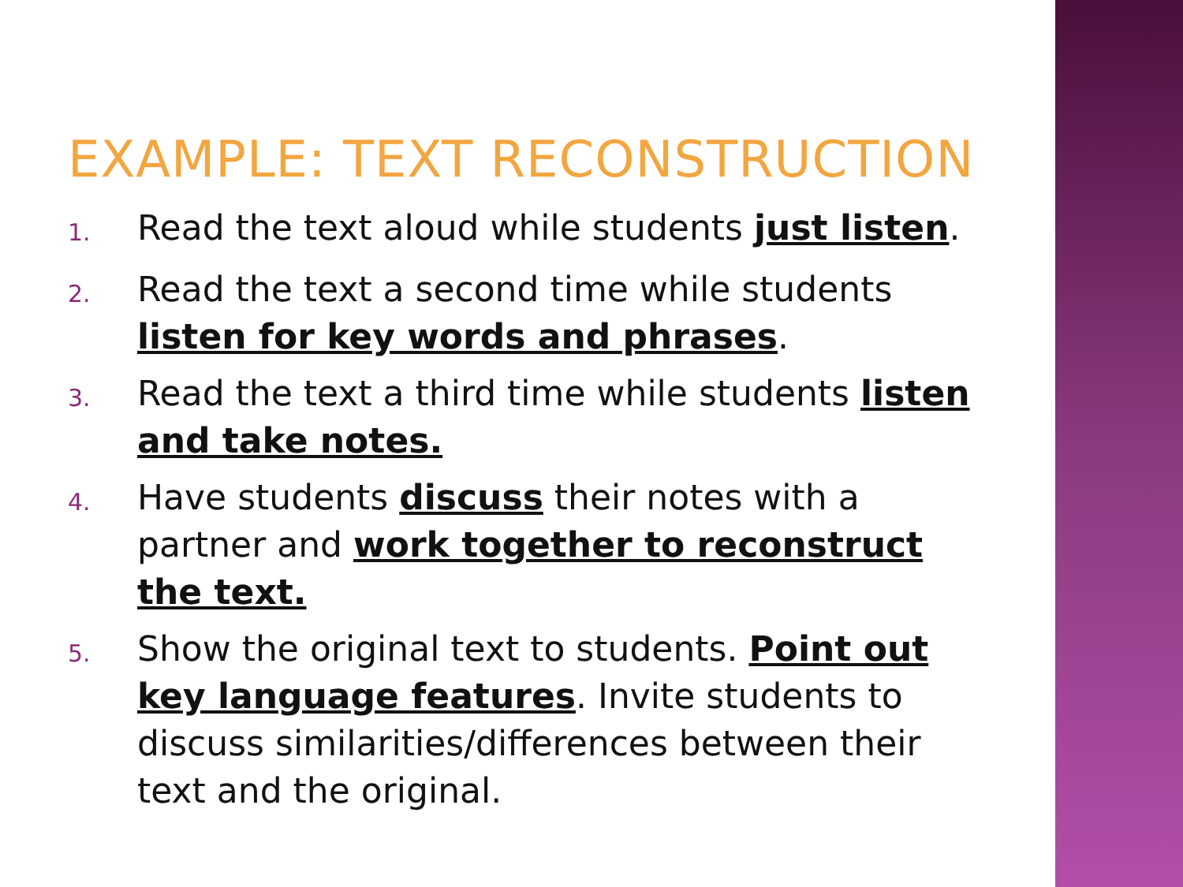EXAMPLE: TEXT RECONSTRUCTION
1.
Read the text aloud while students just listen.
2.
Read the text a second time while students listen for key words and phrases.
3.
Read the text a third time while students listen and take notes.
4.
Have students discuss their notes with a partner and work together to reconstruct the text.
5.
Show the original text to students. Point out key language features. Invite students to discuss similarities/differences between their text and the original.